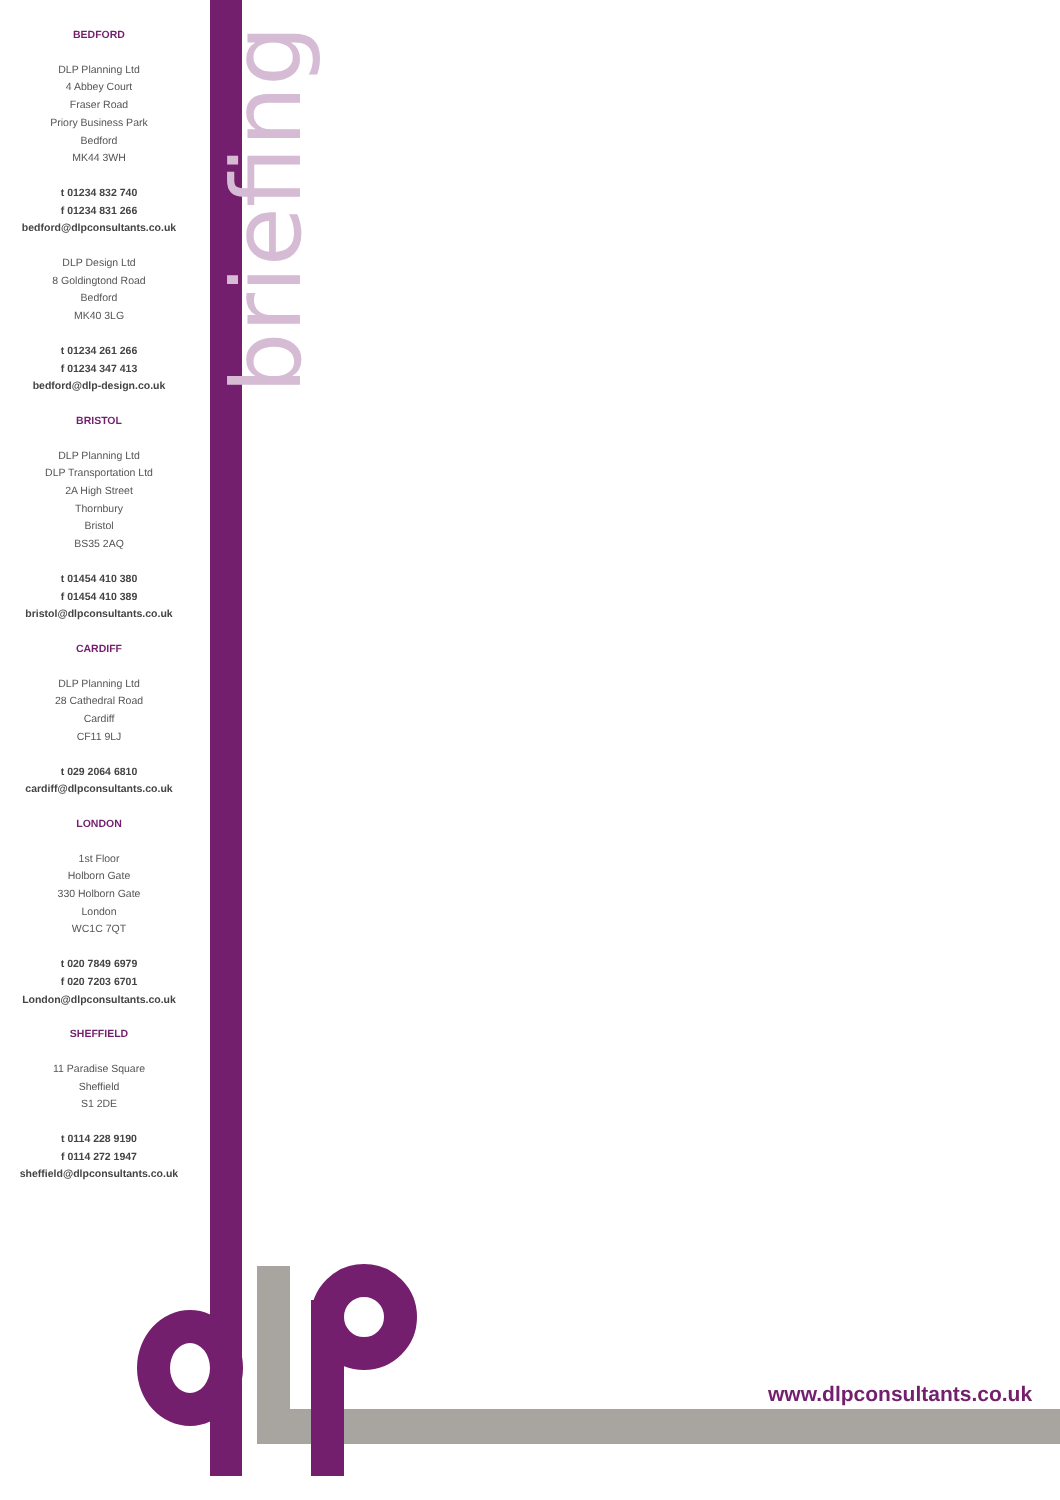briefing
BEDFORD
DLP Planning Ltd
4 Abbey Court
Fraser Road
Priory Business Park
Bedford
MK44 3WH
t 01234 832 740
f 01234 831 266
bedford@dlpconsultants.co.uk
DLP Design Ltd
8 Goldingtond Road
Bedford
MK40 3LG
t 01234 261 266
f 01234 347 413
bedford@dlp-design.co.uk
BRISTOL
DLP Planning Ltd
DLP Transportation Ltd
2A High Street
Thornbury
Bristol
BS35 2AQ
t 01454 410 380
f 01454 410 389
bristol@dlpconsultants.co.uk
CARDIFF
DLP Planning Ltd
28 Cathedral Road
Cardiff
CF11 9LJ
t 029 2064 6810
cardiff@dlpconsultants.co.uk
LONDON
1st Floor
Holborn Gate
330 Holborn Gate
London
WC1C 7QT
t 020 7849 6979
f 020 7203 6701
London@dlpconsultants.co.uk
SHEFFIELD
11 Paradise Square
Sheffield
S1 2DE
t 0114 228 9190
f 0114 272 1947
sheffield@dlpconsultants.co.uk
www.dlpconsultants.co.uk